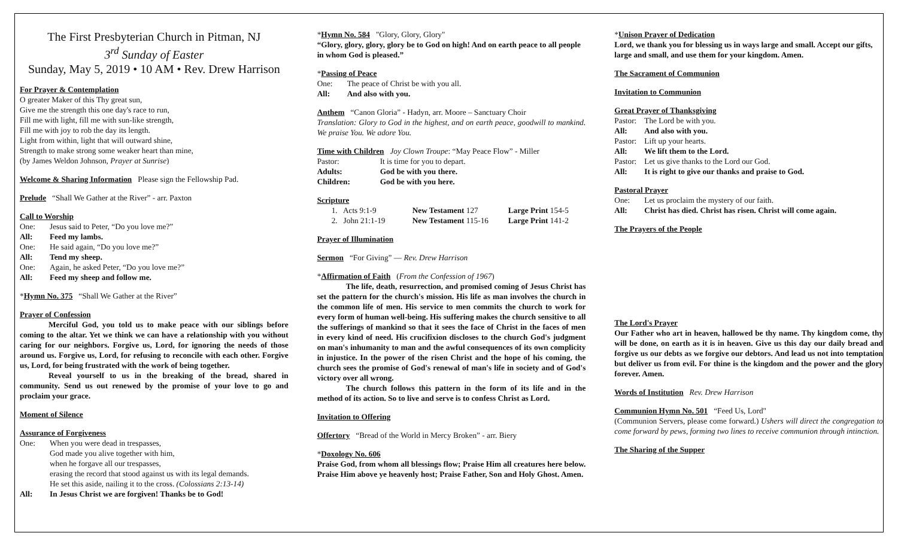The First Presbyterian Church in Pitman, NJ
3<sup>rd</sup> Sunday of Easter
Sunday, May 5, 2019 • 10 AM • Rev. Drew Harrison
For Prayer & Contemplation
O greater Maker of this Thy great sun,
Give me the strength this one day's race to run,
Fill me with light, fill me with sun-like strength,
Fill me with joy to rob the day its length.
Light from within, light that will outward shine,
Strength to make strong some weaker heart than mine,
(by James Weldon Johnson, Prayer at Sunrise)
Welcome & Sharing Information Please sign the Fellowship Pad.
Prelude “Shall We Gather at the River” - arr. Paxton
Call to Worship
One: Jesus said to Peter, “Do you love me?”
All: Feed my lambs.
One: He said again, “Do you love me?”
All: Tend my sheep.
One: Again, he asked Peter, “Do you love me?”
All: Feed my sheep and follow me.
*Hymn No. 375 “Shall We Gather at the River”
Prayer of Confession
Merciful God, you told us to make peace with our siblings before coming to the altar. Yet we think we can have a relationship with you without caring for our neighbors. Forgive us, Lord, for ignoring the needs of those around us. Forgive us, Lord, for refusing to reconcile with each other. Forgive us, Lord, for being frustrated with the work of being together.
Reveal yourself to us in the breaking of the bread, shared in community. Send us out renewed by the promise of your love to go and proclaim your grace.
Moment of Silence
Assurance of Forgiveness
One: When you were dead in trespasses,
God made you alive together with him,
when he forgave all our trespasses,
erasing the record that stood against us with its legal demands.
He set this aside, nailing it to the cross. (Colossians 2:13-14)
All: In Jesus Christ we are forgiven! Thanks be to God!
*Hymn No. 584 "Glory, Glory, Glory"
“Glory, glory, glory, glory be to God on high! And on earth peace to all people in whom God is pleased.”
*Passing of Peace
One: The peace of Christ be with you all.
All: And also with you.
Anthem “Canon Gloria” - Hadyn, arr. Moore – Sanctuary Choir
Translation: Glory to God in the highest, and on earth peace, goodwill to mankind. We praise You. We adore You.
Time with Children Joy Clown Troupe: “May Peace Flow” - Miller
Pastor: It is time for you to depart.
Adults: God be with you there.
Children: God be with you here.
Scripture
1. Acts 9:1-9 New Testament 127 Large Print 154-5
2. John 21:1-19 New Testament 115-16 Large Print 141-2
Prayer of Illumination
Sermon “For Giving” — Rev. Drew Harrison
*Affirmation of Faith (From the Confession of 1967)
The life, death, resurrection, and promised coming of Jesus Christ has set the pattern for the church's mission. His life as man involves the church in the common life of men. His service to men commits the church to work for every form of human well-being. His suffering makes the church sensitive to all the sufferings of mankind so that it sees the face of Christ in the faces of men in every kind of need. His crucifixion discloses to the church God's judgment on man's inhumanity to man and the awful consequences of its own complicity in injustice. In the power of the risen Christ and the hope of his coming, the church sees the promise of God's renewal of man's life in society and of God's victory over all wrong.
The church follows this pattern in the form of its life and in the method of its action. So to live and serve is to confess Christ as Lord.
Invitation to Offering
Offertory “Bread of the World in Mercy Broken” - arr. Biery
*Doxology No. 606
Praise God, from whom all blessings flow; Praise Him all creatures here below. Praise Him above ye heavenly host; Praise Father, Son and Holy Ghost. Amen.
*Unison Prayer of Dedication
Lord, we thank you for blessing us in ways large and small. Accept our gifts, large and small, and use them for your kingdom. Amen.
The Sacrament of Communion
Invitation to Communion
Great Prayer of Thanksgiving
Pastor: The Lord be with you.
All: And also with you.
Pastor: Lift up your hearts.
All: We lift them to the Lord.
Pastor: Let us give thanks to the Lord our God.
All: It is right to give our thanks and praise to God.
Pastoral Prayer
One: Let us proclaim the mystery of our faith.
All: Christ has died. Christ has risen. Christ will come again.
The Prayers of the People
The Lord's Prayer
Our Father who art in heaven, hallowed be thy name. Thy kingdom come, thy will be done, on earth as it is in heaven. Give us this day our daily bread and forgive us our debts as we forgive our debtors. And lead us not into temptation but deliver us from evil. For thine is the kingdom and the power and the glory forever. Amen.
Words of Institution Rev. Drew Harrison
Communion Hymn No. 501 “Feed Us, Lord"
(Communion Servers, please come forward.) Ushers will direct the congregation to come forward by pews, forming two lines to receive communion through intinction.
The Sharing of the Supper